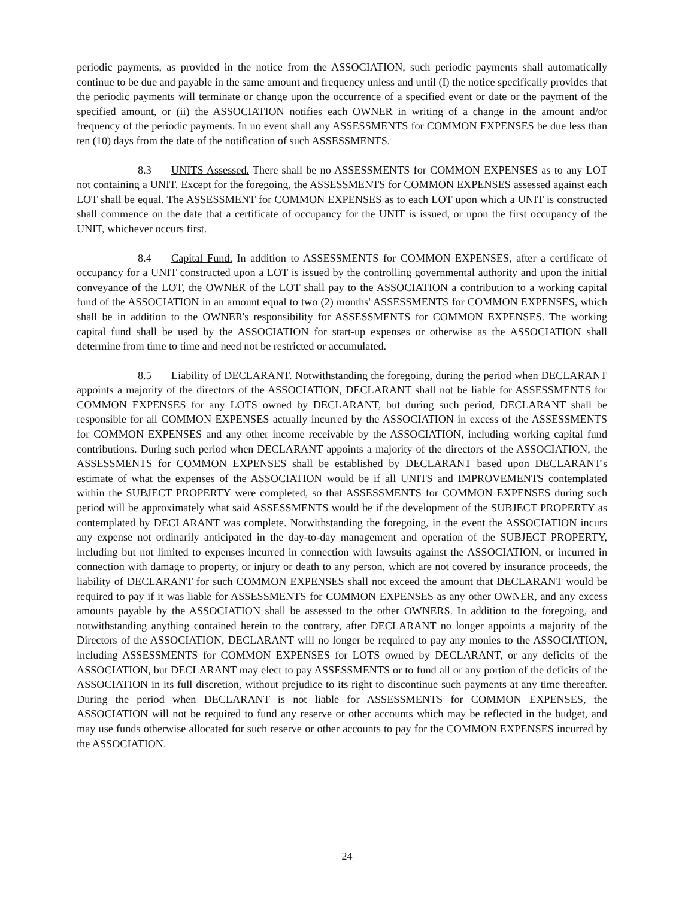periodic payments, as provided in the notice from the ASSOCIATION, such periodic payments shall automatically continue to be due and payable in the same amount and frequency unless and until (I) the notice specifically provides that the periodic payments will terminate or change upon the occurrence of a specified event or date or the payment of the specified amount, or (ii) the ASSOCIATION notifies each OWNER in writing of a change in the amount and/or frequency of the periodic payments. In no event shall any ASSESSMENTS for COMMON EXPENSES be due less than ten (10) days from the date of the notification of such ASSESSMENTS.
8.3 UNITS Assessed. There shall be no ASSESSMENTS for COMMON EXPENSES as to any LOT not containing a UNIT. Except for the foregoing, the ASSESSMENTS for COMMON EXPENSES assessed against each LOT shall be equal. The ASSESSMENT for COMMON EXPENSES as to each LOT upon which a UNIT is constructed shall commence on the date that a certificate of occupancy for the UNIT is issued, or upon the first occupancy of the UNIT, whichever occurs first.
8.4 Capital Fund. In addition to ASSESSMENTS for COMMON EXPENSES, after a certificate of occupancy for a UNIT constructed upon a LOT is issued by the controlling governmental authority and upon the initial conveyance of the LOT, the OWNER of the LOT shall pay to the ASSOCIATION a contribution to a working capital fund of the ASSOCIATION in an amount equal to two (2) months' ASSESSMENTS for COMMON EXPENSES, which shall be in addition to the OWNER's responsibility for ASSESSMENTS for COMMON EXPENSES. The working capital fund shall be used by the ASSOCIATION for start-up expenses or otherwise as the ASSOCIATION shall determine from time to time and need not be restricted or accumulated.
8.5 Liability of DECLARANT. Notwithstanding the foregoing, during the period when DECLARANT appoints a majority of the directors of the ASSOCIATION, DECLARANT shall not be liable for ASSESSMENTS for COMMON EXPENSES for any LOTS owned by DECLARANT, but during such period, DECLARANT shall be responsible for all COMMON EXPENSES actually incurred by the ASSOCIATION in excess of the ASSESSMENTS for COMMON EXPENSES and any other income receivable by the ASSOCIATION, including working capital fund contributions. During such period when DECLARANT appoints a majority of the directors of the ASSOCIATION, the ASSESSMENTS for COMMON EXPENSES shall be established by DECLARANT based upon DECLARANT's estimate of what the expenses of the ASSOCIATION would be if all UNITS and IMPROVEMENTS contemplated within the SUBJECT PROPERTY were completed, so that ASSESSMENTS for COMMON EXPENSES during such period will be approximately what said ASSESSMENTS would be if the development of the SUBJECT PROPERTY as contemplated by DECLARANT was complete. Notwithstanding the foregoing, in the event the ASSOCIATION incurs any expense not ordinarily anticipated in the day-to-day management and operation of the SUBJECT PROPERTY, including but not limited to expenses incurred in connection with lawsuits against the ASSOCIATION, or incurred in connection with damage to property, or injury or death to any person, which are not covered by insurance proceeds, the liability of DECLARANT for such COMMON EXPENSES shall not exceed the amount that DECLARANT would be required to pay if it was liable for ASSESSMENTS for COMMON EXPENSES as any other OWNER, and any excess amounts payable by the ASSOCIATION shall be assessed to the other OWNERS. In addition to the foregoing, and notwithstanding anything contained herein to the contrary, after DECLARANT no longer appoints a majority of the Directors of the ASSOCIATION, DECLARANT will no longer be required to pay any monies to the ASSOCIATION, including ASSESSMENTS for COMMON EXPENSES for LOTS owned by DECLARANT, or any deficits of the ASSOCIATION, but DECLARANT may elect to pay ASSESSMENTS or to fund all or any portion of the deficits of the ASSOCIATION in its full discretion, without prejudice to its right to discontinue such payments at any time thereafter. During the period when DECLARANT is not liable for ASSESSMENTS for COMMON EXPENSES, the ASSOCIATION will not be required to fund any reserve or other accounts which may be reflected in the budget, and may use funds otherwise allocated for such reserve or other accounts to pay for the COMMON EXPENSES incurred by the ASSOCIATION.
24